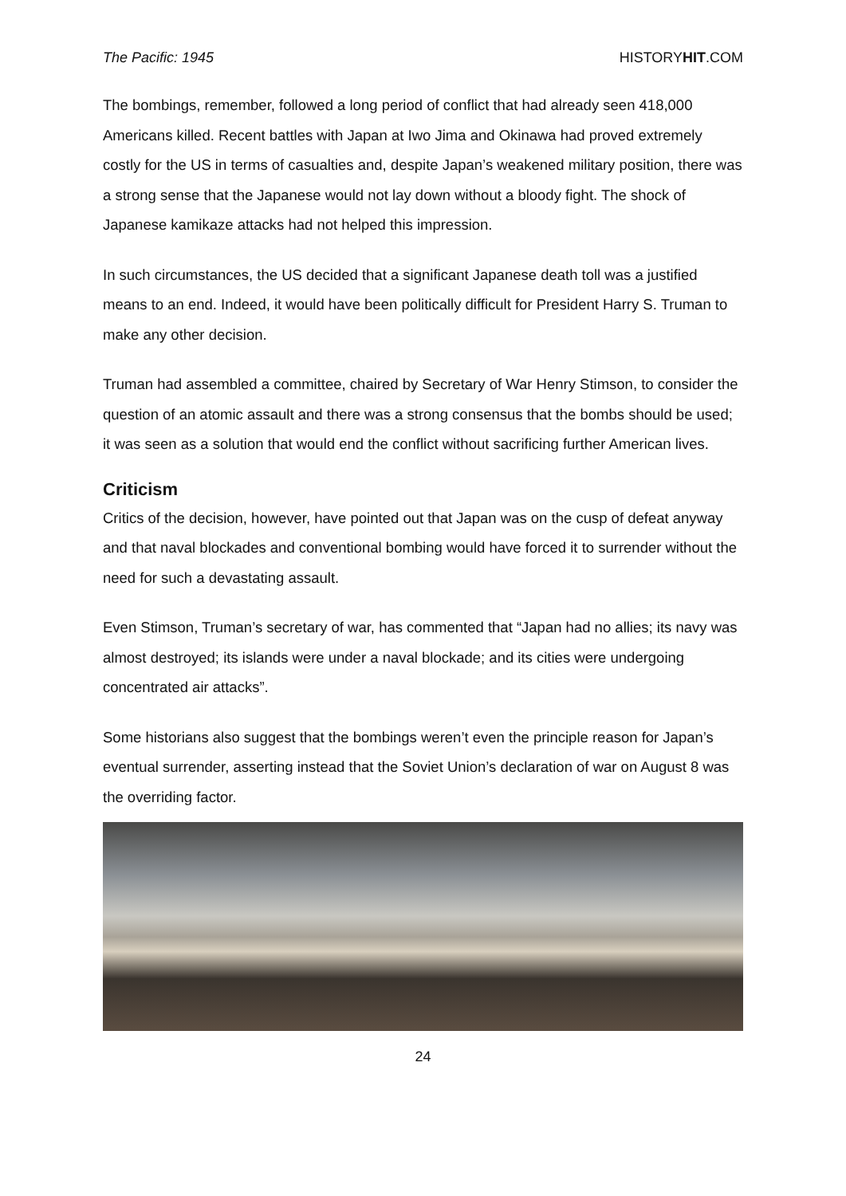The Pacific: 1945 HISTORYHIT.COM
The bombings, remember, followed a long period of conflict that had already seen 418,000 Americans killed. Recent battles with Japan at Iwo Jima and Okinawa had proved extremely costly for the US in terms of casualties and, despite Japan’s weakened military position, there was a strong sense that the Japanese would not lay down without a bloody fight. The shock of Japanese kamikaze attacks had not helped this impression.
In such circumstances, the US decided that a significant Japanese death toll was a justified means to an end. Indeed, it would have been politically difficult for President Harry S. Truman to make any other decision.
Truman had assembled a committee, chaired by Secretary of War Henry Stimson, to consider the question of an atomic assault and there was a strong consensus that the bombs should be used; it was seen as a solution that would end the conflict without sacrificing further American lives.
Criticism
Critics of the decision, however, have pointed out that Japan was on the cusp of defeat anyway and that naval blockades and conventional bombing would have forced it to surrender without the need for such a devastating assault.
Even Stimson, Truman’s secretary of war, has commented that “Japan had no allies; its navy was almost destroyed; its islands were under a naval blockade; and its cities were undergoing concentrated air attacks”.
Some historians also suggest that the bombings weren’t even the principle reason for Japan’s eventual surrender, asserting instead that the Soviet Union’s declaration of war on August 8 was the overriding factor.
24